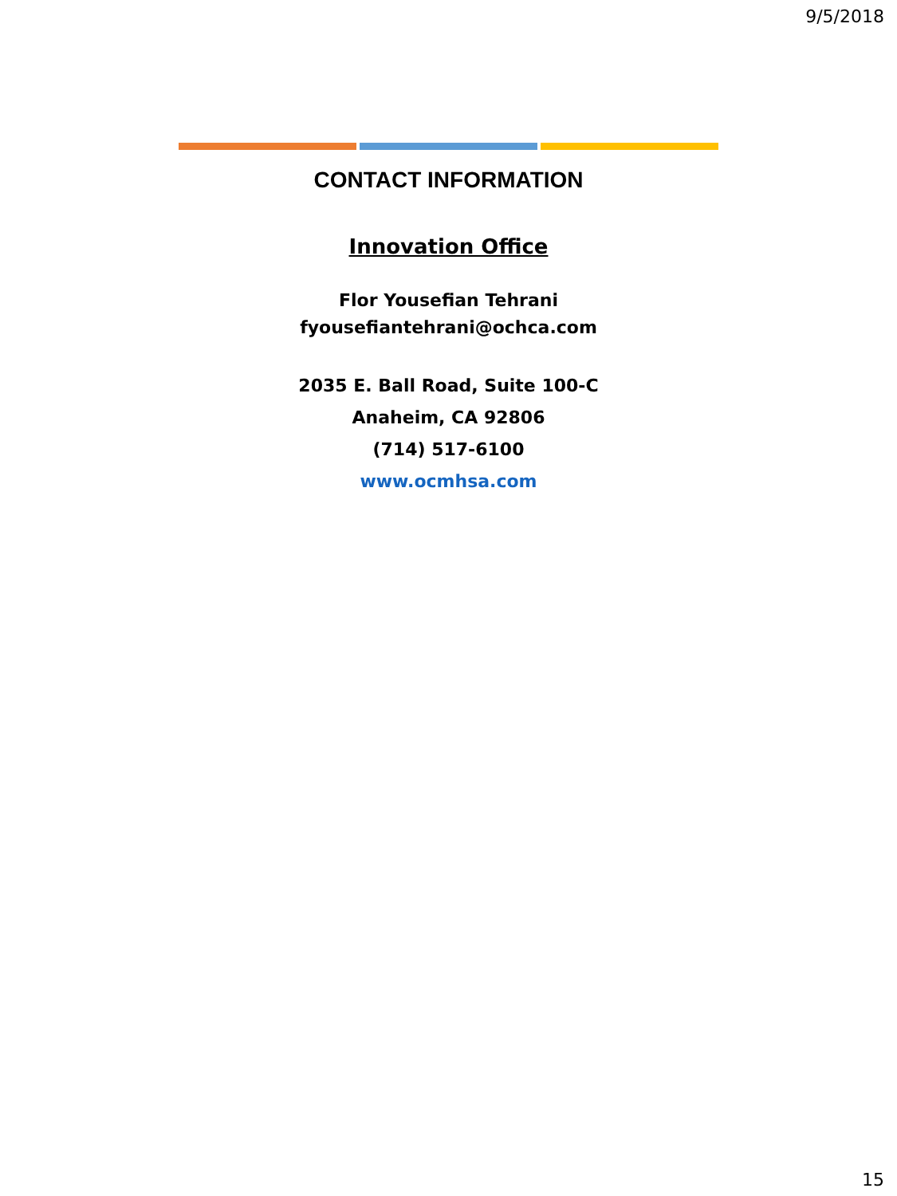9/5/2018
CONTACT INFORMATION
Innovation Office
Flor Yousefian Tehrani
fyousefiantehrani@ochca.com
2035 E. Ball Road, Suite 100-C
Anaheim, CA 92806
(714) 517-6100
www.ocmhsa.com
15